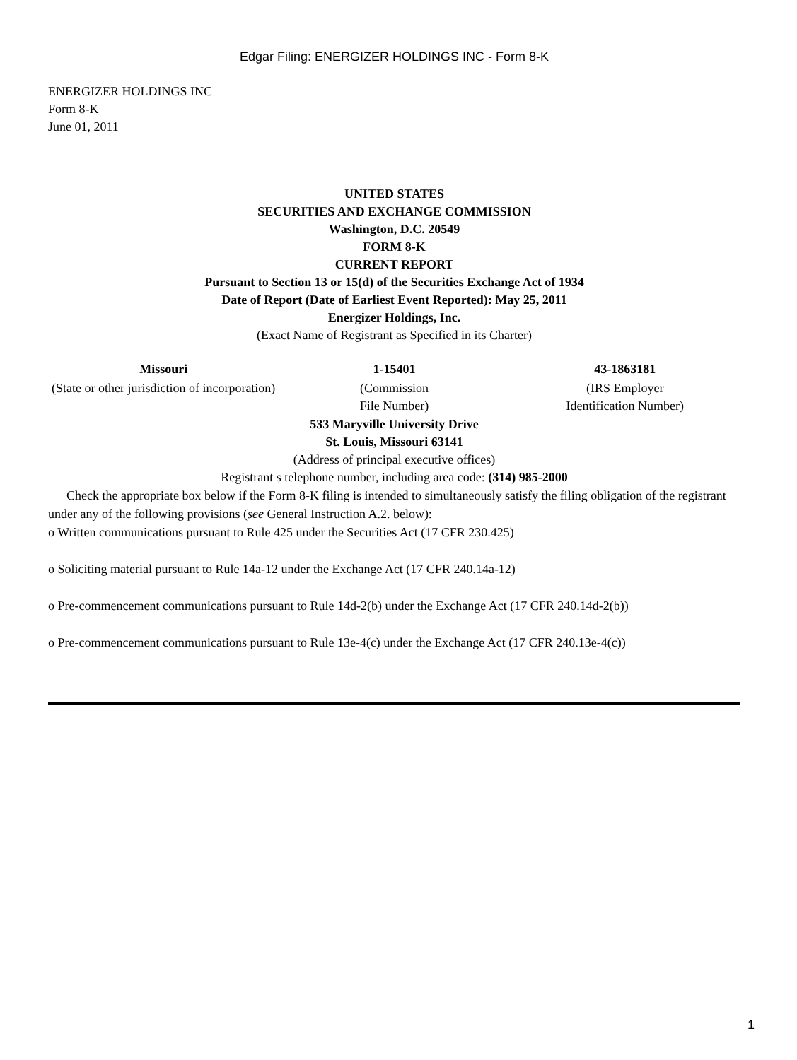Edgar Filing: ENERGIZER HOLDINGS INC - Form 8-K
ENERGIZER HOLDINGS INC
Form 8-K
June 01, 2011
UNITED STATES
SECURITIES AND EXCHANGE COMMISSION
Washington, D.C. 20549
FORM 8-K
CURRENT REPORT
Pursuant to Section 13 or 15(d) of the Securities Exchange Act of 1934
Date of Report (Date of Earliest Event Reported): May 25, 2011
Energizer Holdings, Inc.
(Exact Name of Registrant as Specified in its Charter)
| Missouri | 1-15401 | 43-1863181 |
| (State or other jurisdiction of incorporation) | (Commission File Number) | (IRS Employer Identification Number) |
533 Maryville University Drive
St. Louis, Missouri 63141
(Address of principal executive offices)
Registrant s telephone number, including area code: (314) 985-2000
Check the appropriate box below if the Form 8-K filing is intended to simultaneously satisfy the filing obligation of the registrant under any of the following provisions (see General Instruction A.2. below):
o Written communications pursuant to Rule 425 under the Securities Act (17 CFR 230.425)
o Soliciting material pursuant to Rule 14a-12 under the Exchange Act (17 CFR 240.14a-12)
o Pre-commencement communications pursuant to Rule 14d-2(b) under the Exchange Act (17 CFR 240.14d-2(b))
o Pre-commencement communications pursuant to Rule 13e-4(c) under the Exchange Act (17 CFR 240.13e-4(c))
1